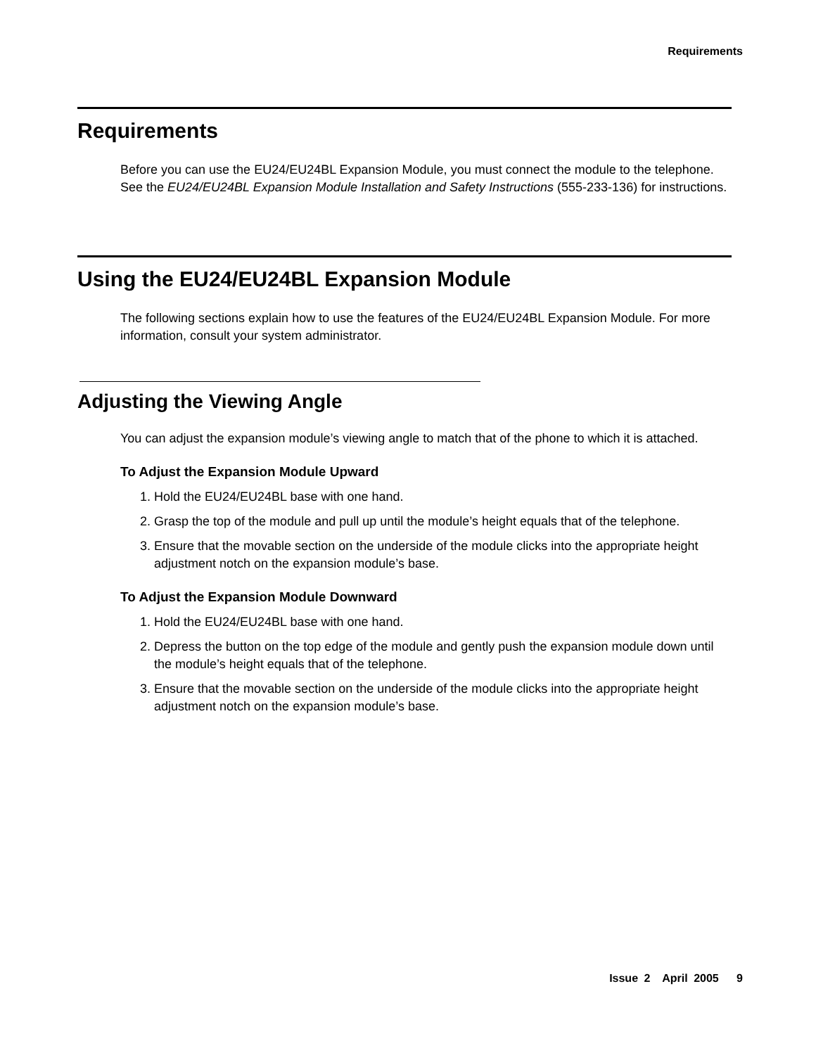Requirements
Requirements
Before you can use the EU24/EU24BL Expansion Module, you must connect the module to the telephone. See the EU24/EU24BL Expansion Module Installation and Safety Instructions (555-233-136) for instructions.
Using the EU24/EU24BL Expansion Module
The following sections explain how to use the features of the EU24/EU24BL Expansion Module. For more information, consult your system administrator.
Adjusting the Viewing Angle
You can adjust the expansion module’s viewing angle to match that of the phone to which it is attached.
To Adjust the Expansion Module Upward
1. Hold the EU24/EU24BL base with one hand.
2. Grasp the top of the module and pull up until the module’s height equals that of the telephone.
3. Ensure that the movable section on the underside of the module clicks into the appropriate height adjustment notch on the expansion module’s base.
To Adjust the Expansion Module Downward
1. Hold the EU24/EU24BL base with one hand.
2. Depress the button on the top edge of the module and gently push the expansion module down until the module’s height equals that of the telephone.
3. Ensure that the movable section on the underside of the module clicks into the appropriate height adjustment notch on the expansion module’s base.
Issue 2 April 2005 9